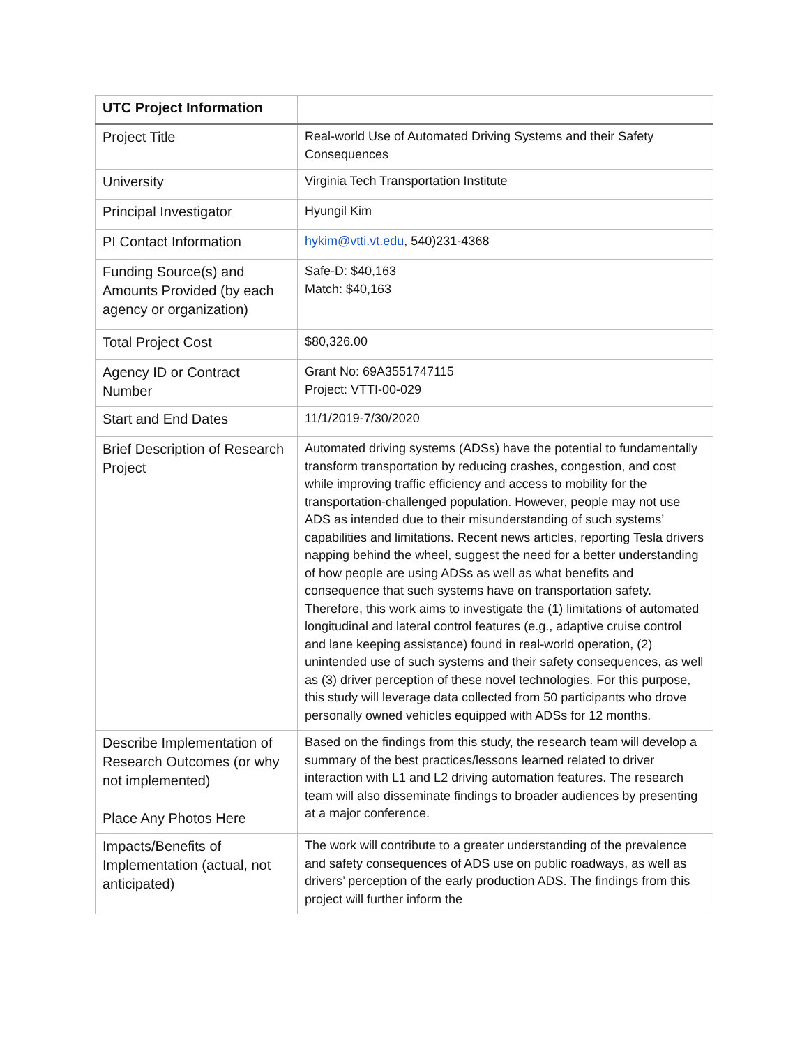| UTC Project Information | |
| --- | --- |
| Project Title | Real-world Use of Automated Driving Systems and their Safety Consequences |
| University | Virginia Tech Transportation Institute |
| Principal Investigator | Hyungil Kim |
| PI Contact Information | hykim@vtti.vt.edu , 540)231-4368 |
| Funding Source(s) and Amounts Provided (by each agency or organization) | Safe-D: $40,163 Match: $40,163 |
| Total Project Cost | $80,326.00 |
| Agency ID or Contract Number | Grant No: 69A3551747115 Project: VTTI-00-029 |
| Start and End Dates | 11/1/2019-7/30/2020 |
| Brief Description of Research Project | Automated driving systems (ADSs) have the potential to fundamentally transform transportation by reducing crashes, congestion, and cost while improving traffic efficiency and access to mobility for the transportation-challenged population. However, people may not use ADS as intended due to their misunderstanding of such systems’ capabilities and limitations. Recent news articles, reporting Tesla drivers napping behind the wheel, suggest the need for a better understanding of how people are using ADSs as well as what benefits and consequence that such systems have on transportation safety. Therefore, this work aims to investigate the (1) limitations of automated longitudinal and lateral control features (e.g., adaptive cruise control and lane keeping assistance) found in real-world operation, (2) unintended use of such systems and their safety consequences, as well as (3) driver perception of these novel technologies. For this purpose, this study will leverage data collected from 50 participants who drove personally owned vehicles equipped with ADSs for 12 months. |
| Describe Implementation of Research Outcomes (or why not implemented) Place Any Photos Here | Based on the findings from this study, the research team will develop a summary of the best practices/lessons learned related to driver interaction with L1 and L2 driving automation features. The research team will also disseminate findings to broader audiences by presenting at a major conference. |
| Impacts/Benefits of Implementation (actual, not anticipated) | The work will contribute to a greater understanding of the prevalence and safety consequences of ADS use on public roadways, as well as drivers’ perception of the early production ADS. The findings from this project will further inform the |